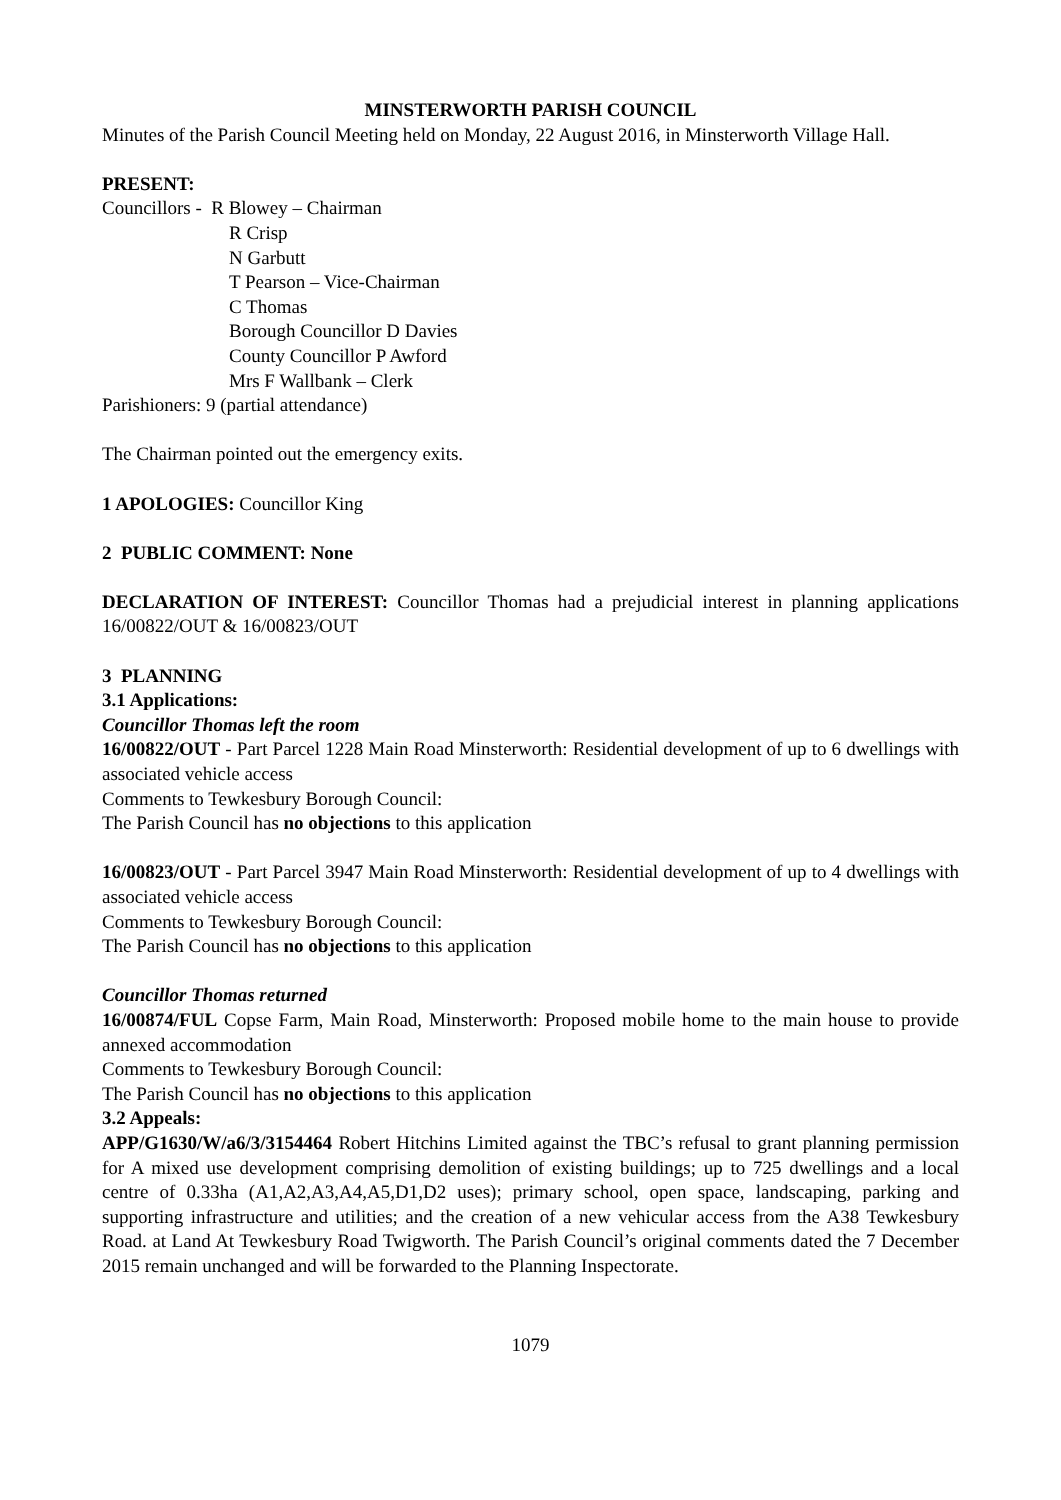MINSTERWORTH PARISH COUNCIL
Minutes of the Parish Council Meeting held on Monday, 22 August 2016, in Minsterworth Village Hall.
PRESENT:
Councillors - R Blowey – Chairman
R Crisp
N Garbutt
T Pearson – Vice-Chairman
C Thomas
Borough Councillor D Davies
County Councillor P Awford
Mrs F Wallbank – Clerk
Parishioners: 9 (partial attendance)
The Chairman pointed out the emergency exits.
1 APOLOGIES: Councillor King
2 PUBLIC COMMENT: None
DECLARATION OF INTEREST: Councillor Thomas had a prejudicial interest in planning applications 16/00822/OUT & 16/00823/OUT
3 PLANNING
3.1 Applications:
Councillor Thomas left the room
16/00822/OUT - Part Parcel 1228 Main Road Minsterworth: Residential development of up to 6 dwellings with associated vehicle access
Comments to Tewkesbury Borough Council:
The Parish Council has no objections to this application
16/00823/OUT - Part Parcel 3947 Main Road Minsterworth: Residential development of up to 4 dwellings with associated vehicle access
Comments to Tewkesbury Borough Council:
The Parish Council has no objections to this application
Councillor Thomas returned
16/00874/FUL Copse Farm, Main Road, Minsterworth: Proposed mobile home to the main house to provide annexed accommodation
Comments to Tewkesbury Borough Council:
The Parish Council has no objections to this application
3.2 Appeals:
APP/G1630/W/a6/3/3154464 Robert Hitchins Limited against the TBC’s refusal to grant planning permission for A mixed use development comprising demolition of existing buildings; up to 725 dwellings and a local centre of 0.33ha (A1,A2,A3,A4,A5,D1,D2 uses); primary school, open space, landscaping, parking and supporting infrastructure and utilities; and the creation of a new vehicular access from the A38 Tewkesbury Road. at Land At Tewkesbury Road Twigworth. The Parish Council’s original comments dated the 7 December 2015 remain unchanged and will be forwarded to the Planning Inspectorate.
1079